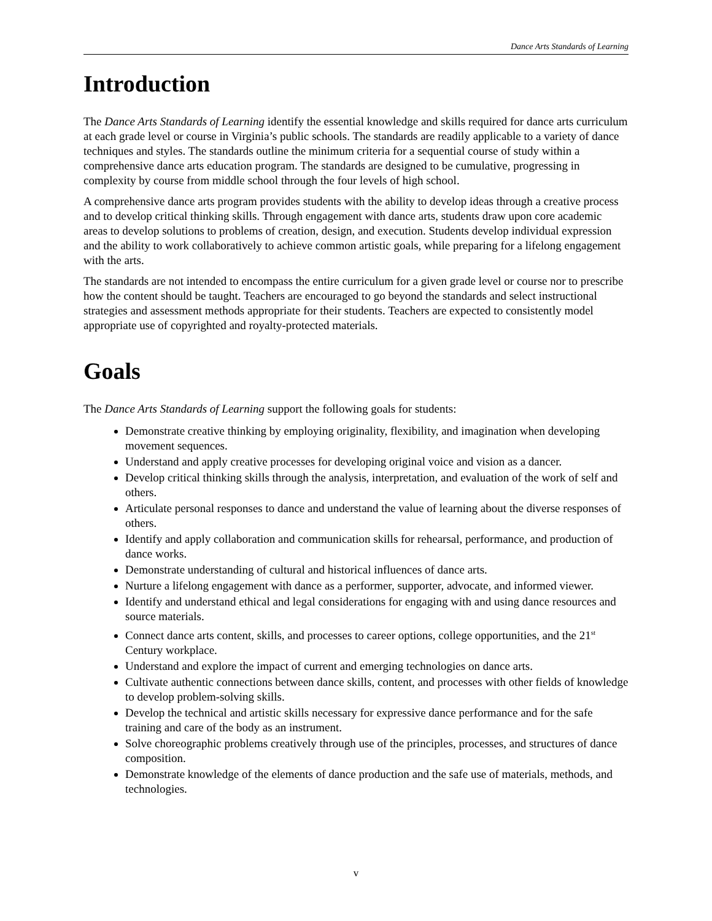Dance Arts Standards of Learning
Introduction
The Dance Arts Standards of Learning identify the essential knowledge and skills required for dance arts curriculum at each grade level or course in Virginia’s public schools. The standards are readily applicable to a variety of dance techniques and styles. The standards outline the minimum criteria for a sequential course of study within a comprehensive dance arts education program. The standards are designed to be cumulative, progressing in complexity by course from middle school through the four levels of high school.
A comprehensive dance arts program provides students with the ability to develop ideas through a creative process and to develop critical thinking skills. Through engagement with dance arts, students draw upon core academic areas to develop solutions to problems of creation, design, and execution. Students develop individual expression and the ability to work collaboratively to achieve common artistic goals, while preparing for a lifelong engagement with the arts.
The standards are not intended to encompass the entire curriculum for a given grade level or course nor to prescribe how the content should be taught. Teachers are encouraged to go beyond the standards and select instructional strategies and assessment methods appropriate for their students. Teachers are expected to consistently model appropriate use of copyrighted and royalty-protected materials.
Goals
The Dance Arts Standards of Learning support the following goals for students:
Demonstrate creative thinking by employing originality, flexibility, and imagination when developing movement sequences.
Understand and apply creative processes for developing original voice and vision as a dancer.
Develop critical thinking skills through the analysis, interpretation, and evaluation of the work of self and others.
Articulate personal responses to dance and understand the value of learning about the diverse responses of others.
Identify and apply collaboration and communication skills for rehearsal, performance, and production of dance works.
Demonstrate understanding of cultural and historical influences of dance arts.
Nurture a lifelong engagement with dance as a performer, supporter, advocate, and informed viewer.
Identify and understand ethical and legal considerations for engaging with and using dance resources and source materials.
Connect dance arts content, skills, and processes to career options, college opportunities, and the 21<sup>st</sup> Century workplace.
Understand and explore the impact of current and emerging technologies on dance arts.
Cultivate authentic connections between dance skills, content, and processes with other fields of knowledge to develop problem-solving skills.
Develop the technical and artistic skills necessary for expressive dance performance and for the safe training and care of the body as an instrument.
Solve choreographic problems creatively through use of the principles, processes, and structures of dance composition.
Demonstrate knowledge of the elements of dance production and the safe use of materials, methods, and technologies.
v